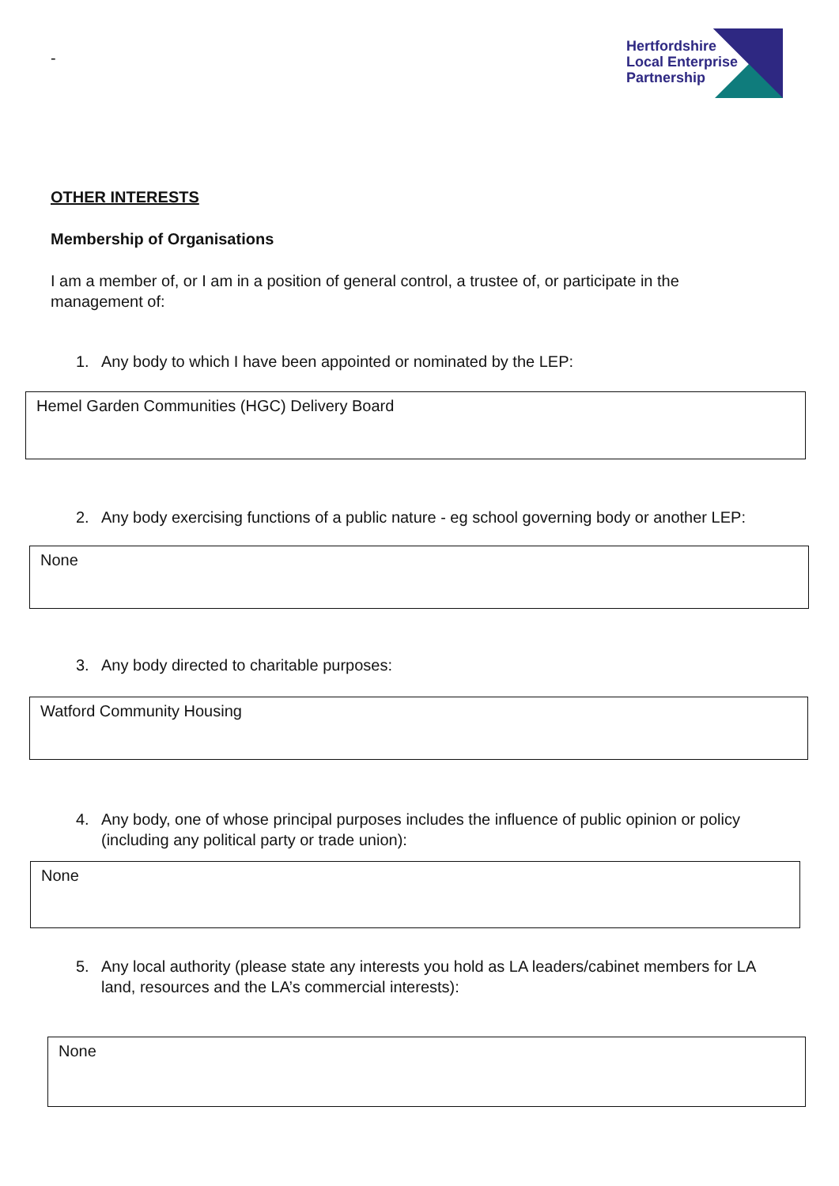-
Hertfordshire
Local Enterprise
Partnership
OTHER INTERESTS
Membership of Organisations
I am a member of, or I am in a position of general control, a trustee of, or participate in the management of:
1. Any body to which I have been appointed or nominated by the LEP:
Hemel Garden Communities (HGC) Delivery Board
2. Any body exercising functions of a public nature - eg school governing body or another LEP:
None
3. Any body directed to charitable purposes:
Watford Community Housing
4. Any body, one of whose principal purposes includes the influence of public opinion or policy (including any political party or trade union):
None
5. Any local authority (please state any interests you hold as LA leaders/cabinet members for LA land, resources and the LA’s commercial interests):
None